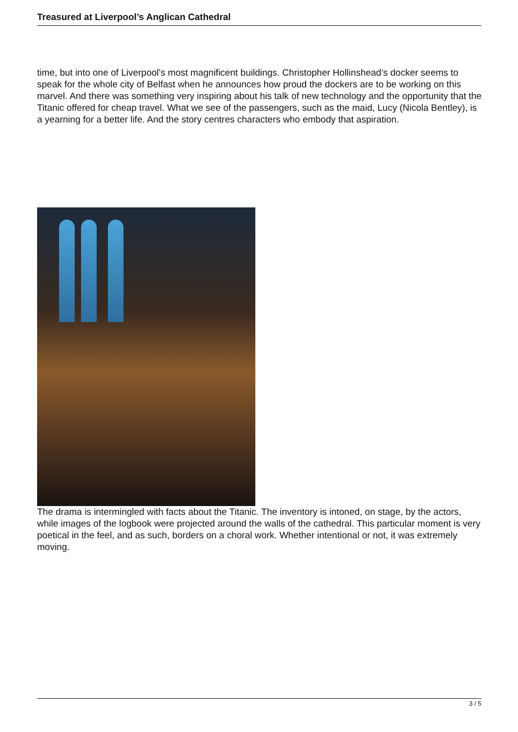Treasured at Liverpool’s Anglican Cathedral
time, but into one of Liverpool's most magnificent buildings. Christopher Hollinshead’s docker seems to speak for the whole city of Belfast when he announces how proud the dockers are to be working on this marvel. And there was something very inspiring about his talk of new technology and the opportunity that the Titanic offered for cheap travel. What we see of the passengers, such as the maid, Lucy (Nicola Bentley), is a yearning for a better life. And the story centres characters who embody that aspiration.
The drama is intermingled with facts about the Titanic. The inventory is intoned, on stage, by the actors, while images of the logbook were projected around the walls of the cathedral. This particular moment is very poetical in the feel, and as such, borders on a choral work. Whether intentional or not, it was extremely moving.
3 / 5